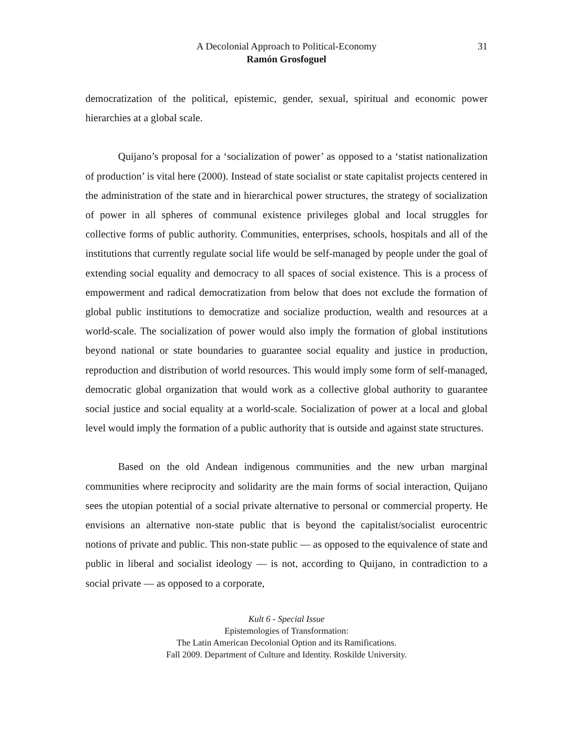A Decolonial Approach to Political-Economy
31
Ramón Grosfoguel
democratization of the political, epistemic, gender, sexual, spiritual and economic power hierarchies at a global scale.
Quijano’s proposal for a ‘socialization of power’ as opposed to a ‘statist nationalization of production’ is vital here (2000). Instead of state socialist or state capitalist projects centered in the administration of the state and in hierarchical power structures, the strategy of socialization of power in all spheres of communal existence privileges global and local struggles for collective forms of public authority. Communities, enterprises, schools, hospitals and all of the institutions that currently regulate social life would be self-managed by people under the goal of extending social equality and democracy to all spaces of social existence. This is a process of empowerment and radical democratization from below that does not exclude the formation of global public institutions to democratize and socialize production, wealth and resources at a world-scale. The socialization of power would also imply the formation of global institutions beyond national or state boundaries to guarantee social equality and justice in production, reproduction and distribution of world resources. This would imply some form of self-managed, democratic global organization that would work as a collective global authority to guarantee social justice and social equality at a world-scale. Socialization of power at a local and global level would imply the formation of a public authority that is outside and against state structures.
Based on the old Andean indigenous communities and the new urban marginal communities where reciprocity and solidarity are the main forms of social interaction, Quijano sees the utopian potential of a social private alternative to personal or commercial property. He envisions an alternative non-state public that is beyond the capitalist/socialist eurocentric notions of private and public. This non-state public — as opposed to the equivalence of state and public in liberal and socialist ideology — is not, according to Quijano, in contradiction to a social private — as opposed to a corporate,
Kult 6 - Special Issue
Epistemologies of Transformation:
The Latin American Decolonial Option and its Ramifications.
Fall 2009. Department of Culture and Identity. Roskilde University.